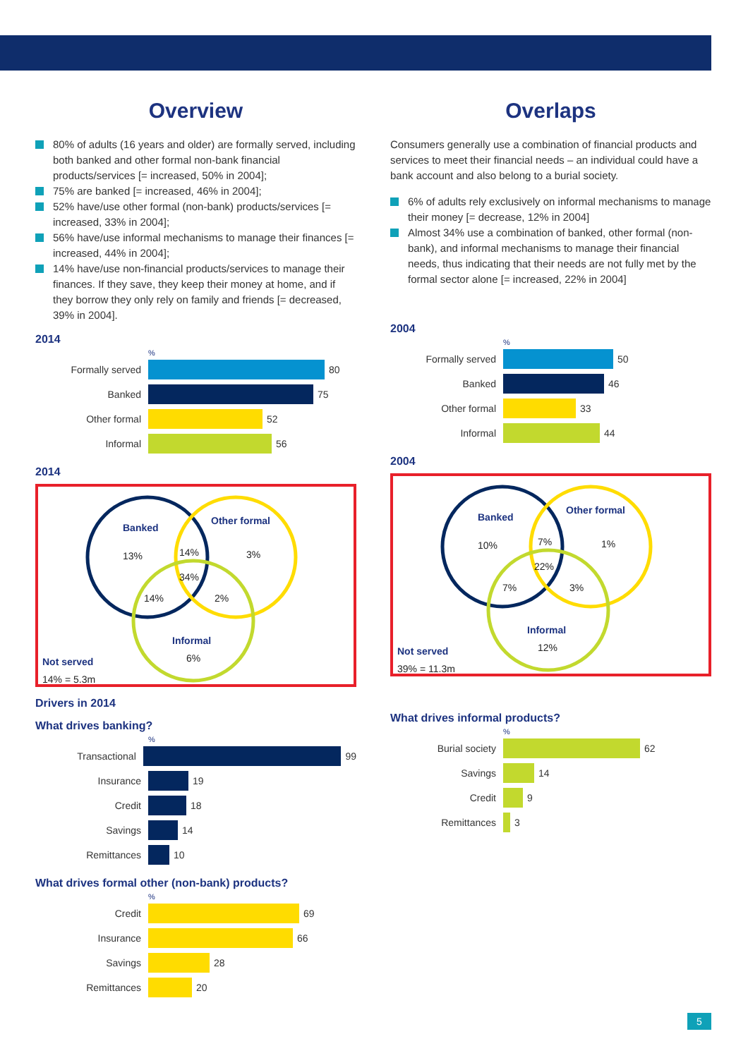Overview
80% of adults (16 years and older) are formally served, including both banked and other formal non-bank financial products/services [= increased, 50% in 2004];
75% are banked [= increased, 46% in 2004];
52% have/use other formal (non-bank) products/services [= increased, 33% in 2004];
56% have/use informal mechanisms to manage their finances [= increased, 44% in 2004];
14% have/use non-financial products/services to manage their finances. If they save, they keep their money at home, and if they borrow they only rely on family and friends [= decreased, 39% in 2004].
2014
%
Formally served
80
Banked
75
Other formal
52
Informal
56
2014
Banked
Other formal
13% 14% 3%
34%
14% 2%
Informal
6%
Not served
14% = 5.3m
Drivers in 2014
What drives banking?
%
Transactional
99
Insurance
19
Credit
18
Savings
14
Remittances
10
What drives formal other (non-bank) products?
%
Credit
69
Insurance
66
Savings
28
Remittances
20
Overlaps
Consumers generally use a combination of financial products and services to meet their financial needs – an individual could have a bank account and also belong to a burial society.
6% of adults rely exclusively on informal mechanisms to manage their money [= decrease, 12% in 2004]
Almost 34% use a combination of banked, other formal (non-bank), and informal mechanisms to manage their financial needs, thus indicating that their needs are not fully met by the formal sector alone [= increased, 22% in 2004]
2004
%
Formally served
50
Banked
46
Other formal
33
Informal
44
2004
Banked
Other formal
10% 7% 1%
22%
7% 3%
Informal
12%
Not served
39% = 11.3m
What drives informal products?
%
Burial society
62
Savings
14
Credit
9
Remittances
3
5